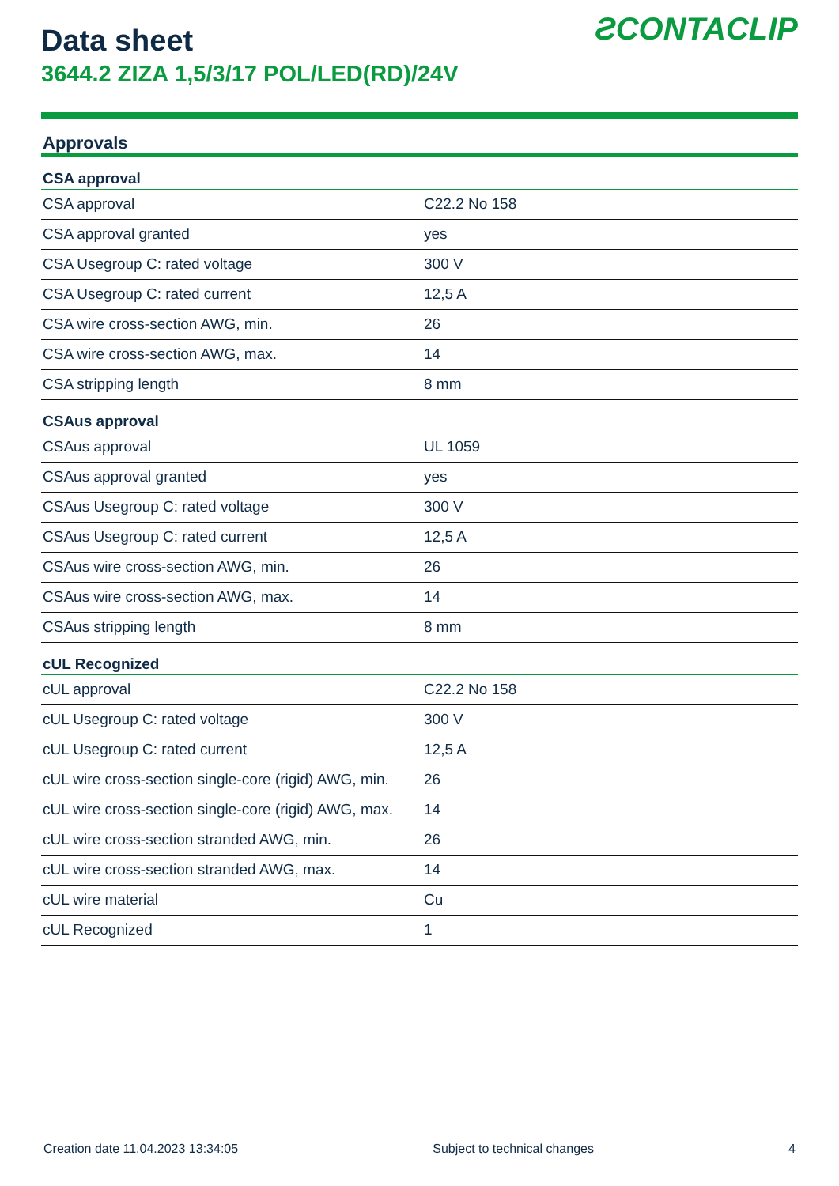ƧCONTACLIP
Data sheet
3644.2 ZIZA 1,5/3/17 POL/LED(RD)/24V
Approvals
| CSA approval | |
| --- | --- |
| CSA approval | C22.2 No 158 |
| CSA approval granted | yes |
| CSA Usegroup C: rated voltage | 300 V |
| CSA Usegroup C: rated current | 12,5 A |
| CSA wire cross-section AWG, min. | 26 |
| CSA wire cross-section AWG, max. | 14 |
| CSA stripping length | 8 mm |
| CSAus approval | |
| CSAus approval | UL 1059 |
| CSAus approval granted | yes |
| CSAus Usegroup C: rated voltage | 300 V |
| CSAus Usegroup C: rated current | 12,5 A |
| CSAus wire cross-section AWG, min. | 26 |
| CSAus wire cross-section AWG, max. | 14 |
| CSAus stripping length | 8 mm |
| cUL Recognized | |
| cUL approval | C22.2 No 158 |
| cUL Usegroup C: rated voltage | 300 V |
| cUL Usegroup C: rated current | 12,5 A |
| cUL wire cross-section single-core (rigid) AWG, min. | 26 |
| cUL wire cross-section single-core (rigid) AWG, max. | 14 |
| cUL wire cross-section stranded AWG, min. | 26 |
| cUL wire cross-section stranded AWG, max. | 14 |
| cUL wire material | Cu |
| cUL Recognized | 1 |
Creation date 11.04.2023 13:34:05 Subject to technical changes 4